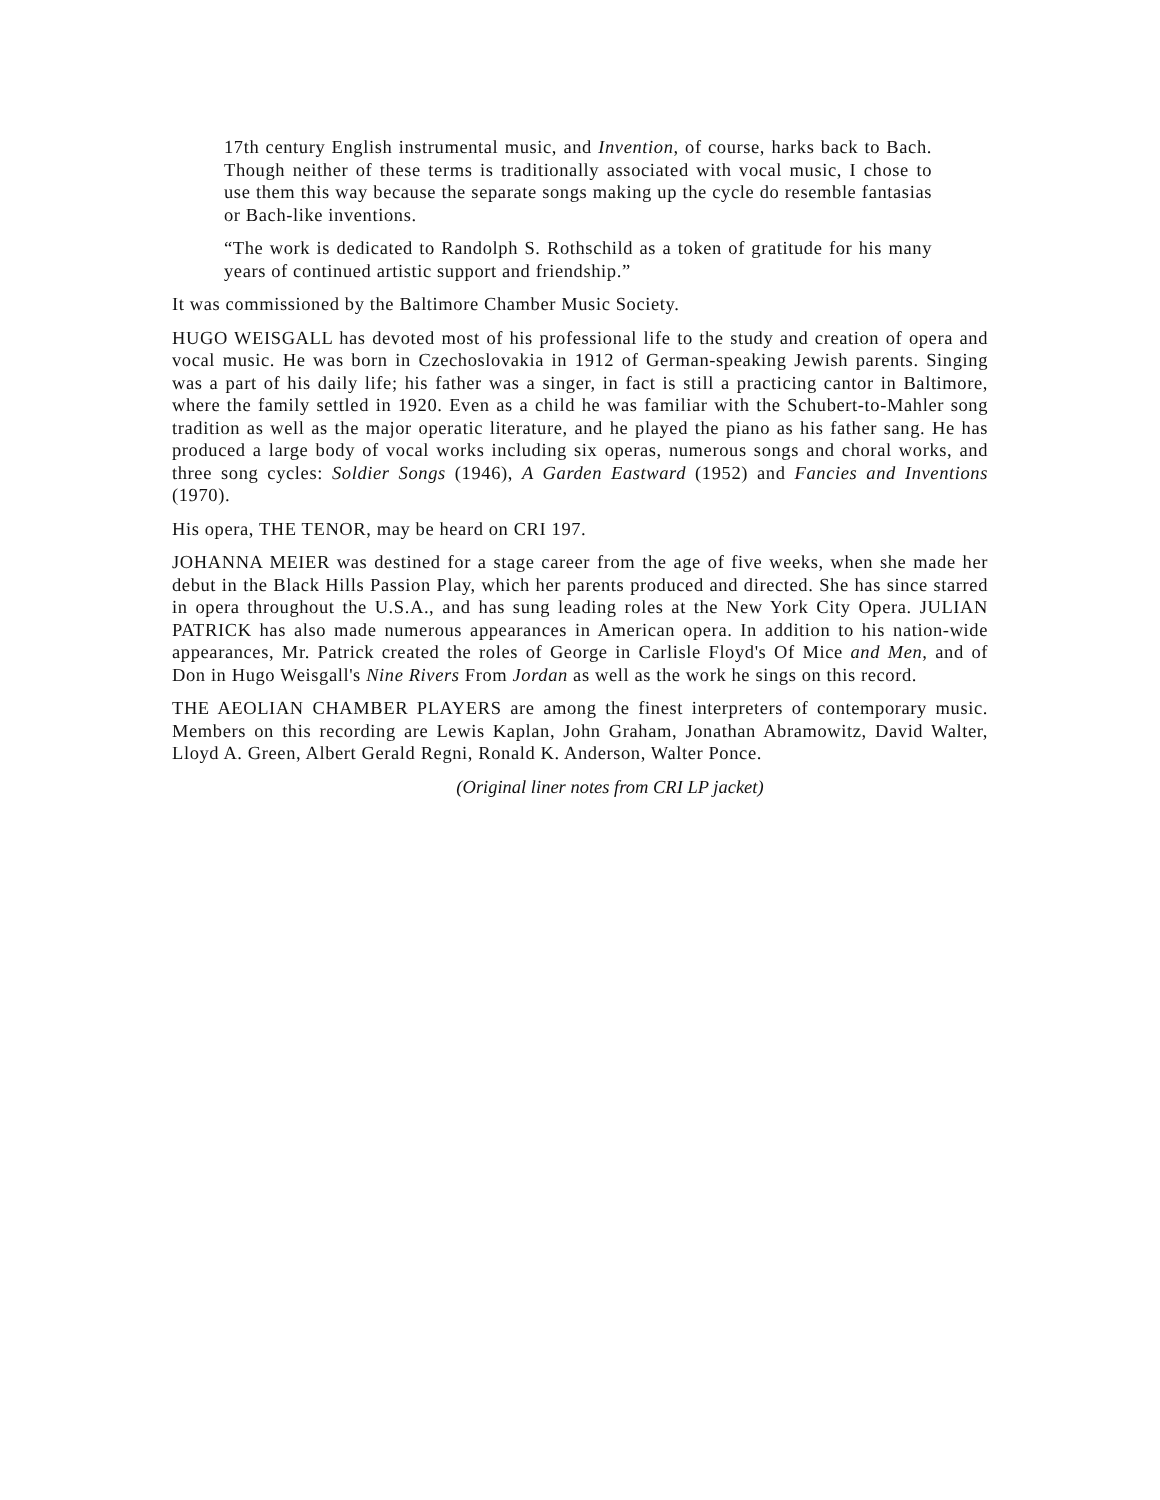17th century English instrumental music, and Invention, of course, harks back to Bach. Though neither of these terms is traditionally associated with vocal music, I chose to use them this way because the separate songs making up the cycle do resemble fantasias or Bach-like inventions.
“The work is dedicated to Randolph S. Rothschild as a token of gratitude for his many years of continued artistic support and friendship.”
It was commissioned by the Baltimore Chamber Music Society.
HUGO WEISGALL has devoted most of his professional life to the study and creation of opera and vocal music. He was born in Czechoslovakia in 1912 of German-speaking Jewish parents. Singing was a part of his daily life; his father was a singer, in fact is still a practicing cantor in Baltimore, where the family settled in 1920. Even as a child he was familiar with the Schubert-to-Mahler song tradition as well as the major operatic literature, and he played the piano as his father sang. He has produced a large body of vocal works including six operas, numerous songs and choral works, and three song cycles: Soldier Songs (1946), A Garden Eastward (1952) and Fancies and Inventions (1970).
His opera, THE TENOR, may be heard on CRI 197.
JOHANNA MEIER was destined for a stage career from the age of five weeks, when she made her debut in the Black Hills Passion Play, which her parents produced and directed. She has since starred in opera throughout the U.S.A., and has sung leading roles at the New York City Opera. JULIAN PATRICK has also made numerous appearances in American opera. In addition to his nation-wide appearances, Mr. Patrick created the roles of George in Carlisle Floyd's Of Mice and Men, and of Don in Hugo Weisgall's Nine Rivers From Jordan as well as the work he sings on this record.
THE AEOLIAN CHAMBER PLAYERS are among the finest interpreters of contemporary music. Members on this recording are Lewis Kaplan, John Graham, Jonathan Abramowitz, David Walter, Lloyd A. Green, Albert Gerald Regni, Ronald K. Anderson, Walter Ponce.
(Original liner notes from CRI LP jacket)